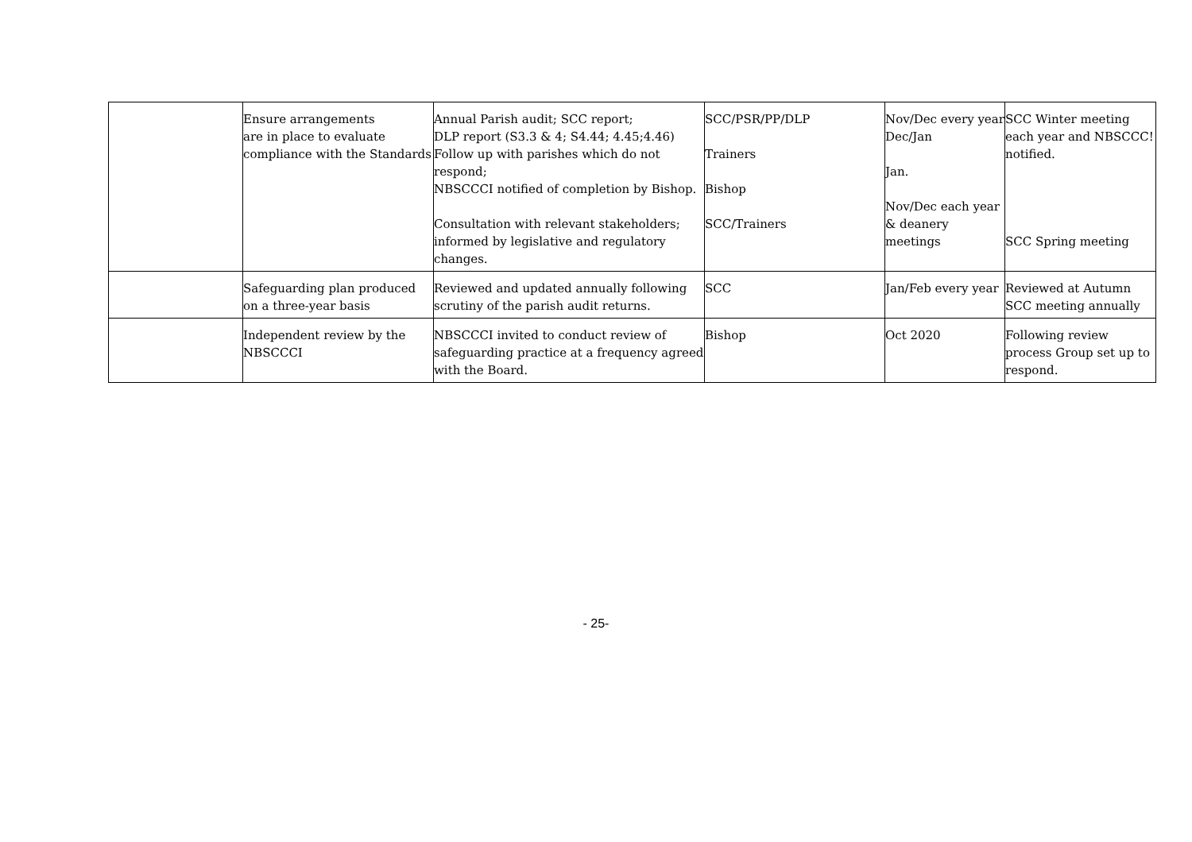| | Ensure arrangements are in place to evaluate compliance with the Standards | Annual Parish audit; SCC report; DLP report (S3.3 & 4; S4.44; 4.45;4.46) Follow up with parishes which do not respond; NBSCCCI notified of completion by Bishop. Consultation with relevant stakeholders; informed by legislative and regulatory changes. | SCC/PSR/PP/DLP Trainers Bishop SCC/Trainers | Nov/Dec every year Dec/Jan Jan. Nov/Dec each year & deanery meetings | SCC Winter meeting each year and NBSCCC! notified. SCC Spring meeting |
| | Safeguarding plan produced on a three-year basis | Reviewed and updated annually following scrutiny of the parish audit returns. | SCC | Jan/Feb every year | Reviewed at Autumn SCC meeting annually |
| | Independent review by the NBSCCCI | NBSCCCI invited to conduct review of safeguarding practice at a frequency agreed with the Board. | Bishop | Oct 2020 | Following review process Group set up to respond. |
- 25-